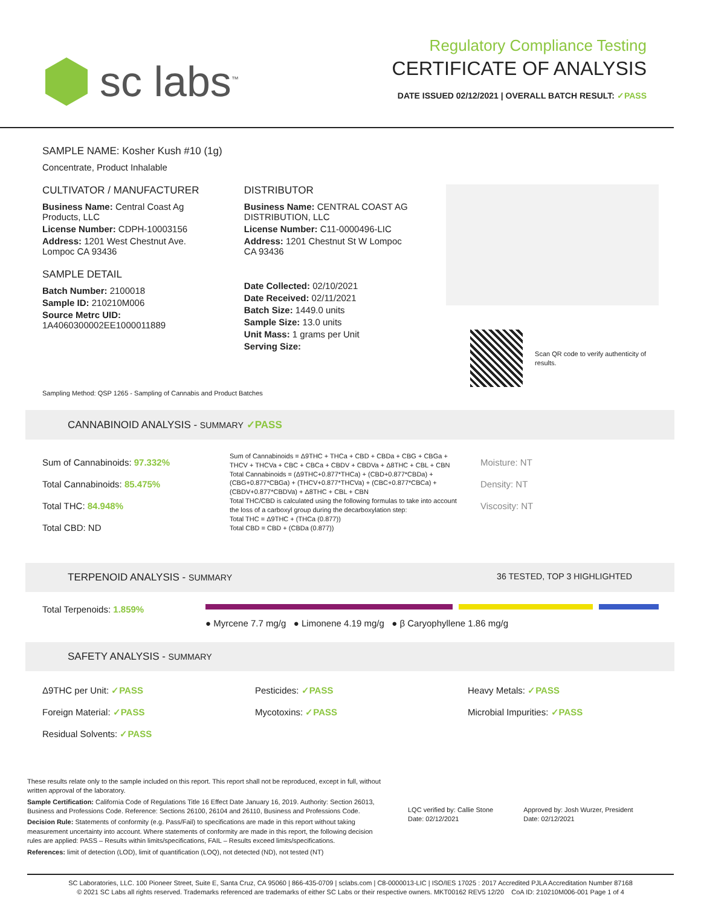sc labs<sup>™</sup>
Regulatory Compliance Testing
CERTIFICATE OF ANALYSIS
DATE ISSUED 02/12/2021 | OVERALL BATCH RESULT: ✓PASS
SAMPLE NAME: Kosher Kush #10 (1g)
Concentrate, Product Inhalable
CULTIVATOR / MANUFACTURER
Business Name: Central Coast Ag Products, LLC
License Number: CDPH-10003156
Address: 1201 West Chestnut Ave. Lompoc CA 93436
SAMPLE DETAIL
Batch Number: 2100018
Sample ID: 210210M006
Source Metrc UID:
1A4060300002EE1000011889
DISTRIBUTOR
Business Name: CENTRAL COAST AG DISTRIBUTION, LLC
License Number: C11-0000496-LIC
Address: 1201 Chestnut St W Lompoc CA 93436
Date Collected: 02/10/2021
Date Received: 02/11/2021
Batch Size: 1449.0 units
Sample Size: 13.0 units
Unit Mass: 1 grams per Unit
Serving Size:
Scan QR code to verify authenticity of results.
Sampling Method: QSP 1265 - Sampling of Cannabis and Product Batches
CANNABINOID ANALYSIS - SUMMARY ✓PASS
Sum of Cannabinoids: 97.332%
Total Cannabinoids: 85.475%
Total THC: 84.948%
Total CBD: ND
Sum of Cannabinoids = Δ9THC + THCa + CBD + CBDa + CBG + CBGa + THCV + THCVa + CBC + CBCa + CBDV + CBDVa + Δ8THC + CBL + CBN
Total Cannabinoids = (Δ9THC+0.877*THCa) + (CBD+0.877*CBDa) + (CBG+0.877*CBGa) + (THCV+0.877*THCVa) + (CBC+0.877*CBCa) + (CBDV+0.877*CBDVa) + Δ8THC + CBL + CBN
Total THC/CBD is calculated using the following formulas to take into account the loss of a carboxyl group during the decarboxylation step:
Total THC = Δ9THC + (THCa (0.877))
Total CBD = CBD + (CBDa (0.877))
Moisture: NT
Density: NT
Viscosity: NT
TERPENOID ANALYSIS - SUMMARY 36 TESTED, TOP 3 HIGHLIGHTED
Total Terpenoids: 1.859%
● Myrcene 7.7 mg/g ● Limonene 4.19 mg/g ● β Caryophyllene 1.86 mg/g
SAFETY ANALYSIS - SUMMARY
Δ9THC per Unit: ✓PASS
Pesticides: ✓PASS
Heavy Metals: ✓PASS
Foreign Material: ✓PASS
Mycotoxins: ✓PASS
Microbial Impurities: ✓PASS
Residual Solvents: ✓PASS
These results relate only to the sample included on this report. This report shall not be reproduced, except in full, without written approval of the laboratory.
Sample Certification: California Code of Regulations Title 16 Effect Date January 16, 2019. Authority: Section 26013, Business and Professions Code. Reference: Sections 26100, 26104 and 26110, Business and Professions Code.
Decision Rule: Statements of conformity (e.g. Pass/Fail) to specifications are made in this report without taking measurement uncertainty into account. Where statements of conformity are made in this report, the following decision rules are applied: PASS – Results within limits/specifications, FAIL – Results exceed limits/specifications.
References: limit of detection (LOD), limit of quantification (LOQ), not detected (ND), not tested (NT)
LQC verified by: Callie Stone
Date: 02/12/2021
Approved by: Josh Wurzer, President
Date: 02/12/2021
SC Laboratories, LLC. 100 Pioneer Street, Suite E, Santa Cruz, CA 95060 | 866-435-0709 | sclabs.com | C8-0000013-LIC | ISO/IES 17025 : 2017 Accredited PJLA Accreditation Number 87168
© 2021 SC Labs all rights reserved. Trademarks referenced are trademarks of either SC Labs or their respective owners. MKT00162 REV5 12/20 CoA ID: 210210M006-001 Page 1 of 4